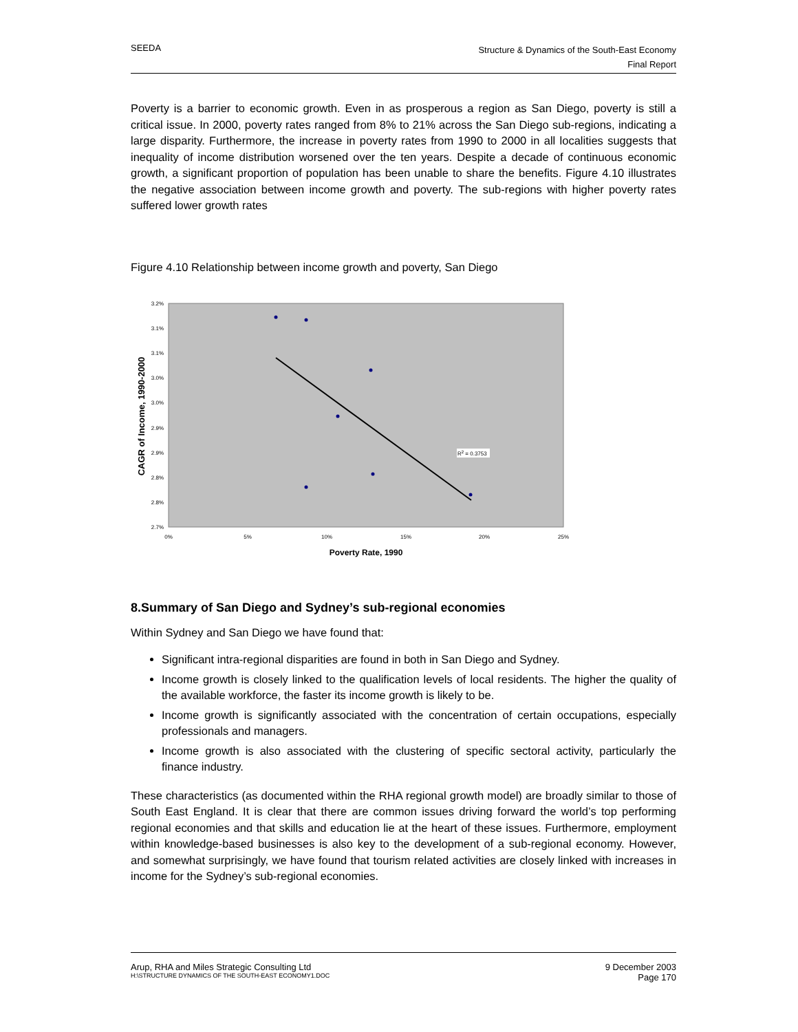SEEDA
Structure & Dynamics of the South-East Economy
Final Report
Poverty is a barrier to economic growth. Even in as prosperous a region as San Diego, poverty is still a critical issue. In 2000, poverty rates ranged from 8% to 21% across the San Diego sub-regions, indicating a large disparity. Furthermore, the increase in poverty rates from 1990 to 2000 in all localities suggests that inequality of income distribution worsened over the ten years. Despite a decade of continuous economic growth, a significant proportion of population has been unable to share the benefits. Figure 4.10 illustrates the negative association between income growth and poverty. The sub-regions with higher poverty rates suffered lower growth rates
Figure 4.10 Relationship between income growth and poverty, San Diego
3.2%
3.1%
3.1%
3.0%
3.0%
2.9%
2.9%
2.8%
2.8%
2.7%
0%
5%
10%
15%
20%
25%
R2 = 0.3753
Poverty Rate, 1990
CAGR of Income, 1990-2000
8.Summary of San Diego and Sydney’s sub-regional economies
Within Sydney and San Diego we have found that:
Significant intra-regional disparities are found in both in San Diego and Sydney.
Income growth is closely linked to the qualification levels of local residents. The higher the quality of the available workforce, the faster its income growth is likely to be.
Income growth is significantly associated with the concentration of certain occupations, especially professionals and managers.
Income growth is also associated with the clustering of specific sectoral activity, particularly the finance industry.
These characteristics (as documented within the RHA regional growth model) are broadly similar to those of South East England. It is clear that there are common issues driving forward the world’s top performing regional economies and that skills and education lie at the heart of these issues. Furthermore, employment within knowledge-based businesses is also key to the development of a sub-regional economy. However, and somewhat surprisingly, we have found that tourism related activities are closely linked with increases in income for the Sydney’s sub-regional economies.
Arup, RHA and Miles Strategic Consulting Ltd
H:\STRUCTURE DYNAMICS OF THE SOUTH-EAST ECONOMY1.DOC
9 December 2003
Page 170